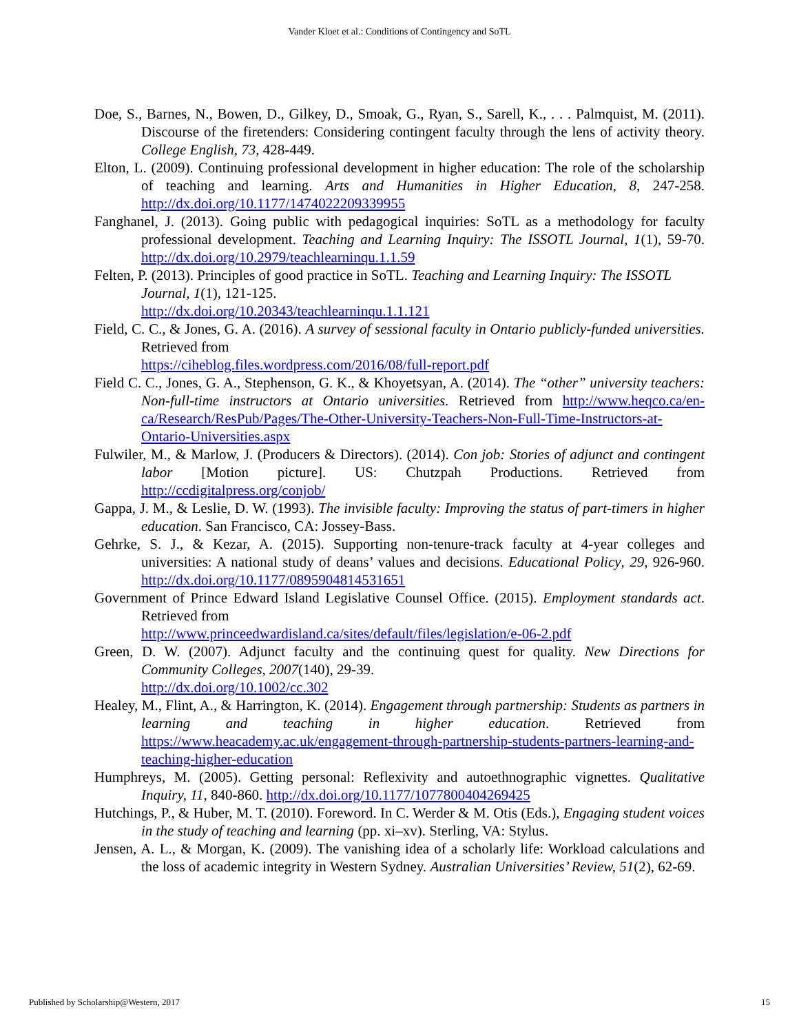Vander Kloet et al.: Conditions of Contingency and SoTL
Doe, S., Barnes, N., Bowen, D., Gilkey, D., Smoak, G., Ryan, S., Sarell, K., . . . Palmquist, M. (2011). Discourse of the firetenders: Considering contingent faculty through the lens of activity theory. College English, 73, 428-449.
Elton, L. (2009). Continuing professional development in higher education: The role of the scholarship of teaching and learning. Arts and Humanities in Higher Education, 8, 247-258. http://dx.doi.org/10.1177/1474022209339955
Fanghanel, J. (2013). Going public with pedagogical inquiries: SoTL as a methodology for faculty professional development. Teaching and Learning Inquiry: The ISSOTL Journal, 1(1), 59-70. http://dx.doi.org/10.2979/teachlearninqu.1.1.59
Felten, P. (2013). Principles of good practice in SoTL. Teaching and Learning Inquiry: The ISSOTL Journal, 1(1), 121-125.
http://dx.doi.org/10.20343/teachlearninqu.1.1.121
Field, C. C., & Jones, G. A. (2016). A survey of sessional faculty in Ontario publicly-funded universities. Retrieved from
https://ciheblog.files.wordpress.com/2016/08/full-report.pdf
Field C. C., Jones, G. A., Stephenson, G. K., & Khoyetsyan, A. (2014). The “other” university teachers: Non-full-time instructors at Ontario universities. Retrieved from http://www.heqco.ca/en-ca/Research/ResPub/Pages/The-Other-University-Teachers-Non-Full-Time-Instructors-at-Ontario-Universities.aspx
Fulwiler, M., & Marlow, J. (Producers & Directors). (2014). Con job: Stories of adjunct and contingent labor [Motion picture]. US: Chutzpah Productions. Retrieved from http://ccdigitalpress.org/conjob/
Gappa, J. M., & Leslie, D. W. (1993). The invisible faculty: Improving the status of part-timers in higher education. San Francisco, CA: Jossey-Bass.
Gehrke, S. J., & Kezar, A. (2015). Supporting non-tenure-track faculty at 4-year colleges and universities: A national study of deans’ values and decisions. Educational Policy, 29, 926-960. http://dx.doi.org/10.1177/0895904814531651
Government of Prince Edward Island Legislative Counsel Office. (2015). Employment standards act. Retrieved from
http://www.princeedwardisland.ca/sites/default/files/legislation/e-06-2.pdf
Green, D. W. (2007). Adjunct faculty and the continuing quest for quality. New Directions for Community Colleges, 2007(140), 29-39.
http://dx.doi.org/10.1002/cc.302
Healey, M., Flint, A., & Harrington, K. (2014). Engagement through partnership: Students as partners in learning and teaching in higher education. Retrieved from https://www.heacademy.ac.uk/engagement-through-partnership-students-partners-learning-and-teaching-higher-education
Humphreys, M. (2005). Getting personal: Reflexivity and autoethnographic vignettes. Qualitative Inquiry, 11, 840-860. http://dx.doi.org/10.1177/1077800404269425
Hutchings, P., & Huber, M. T. (2010). Foreword. In C. Werder & M. Otis (Eds.), Engaging student voices in the study of teaching and learning (pp. xi–xv). Sterling, VA: Stylus.
Jensen, A. L., & Morgan, K. (2009). The vanishing idea of a scholarly life: Workload calculations and the loss of academic integrity in Western Sydney. Australian Universities’ Review, 51(2), 62-69.
Published by Scholarship@Western, 2017 15